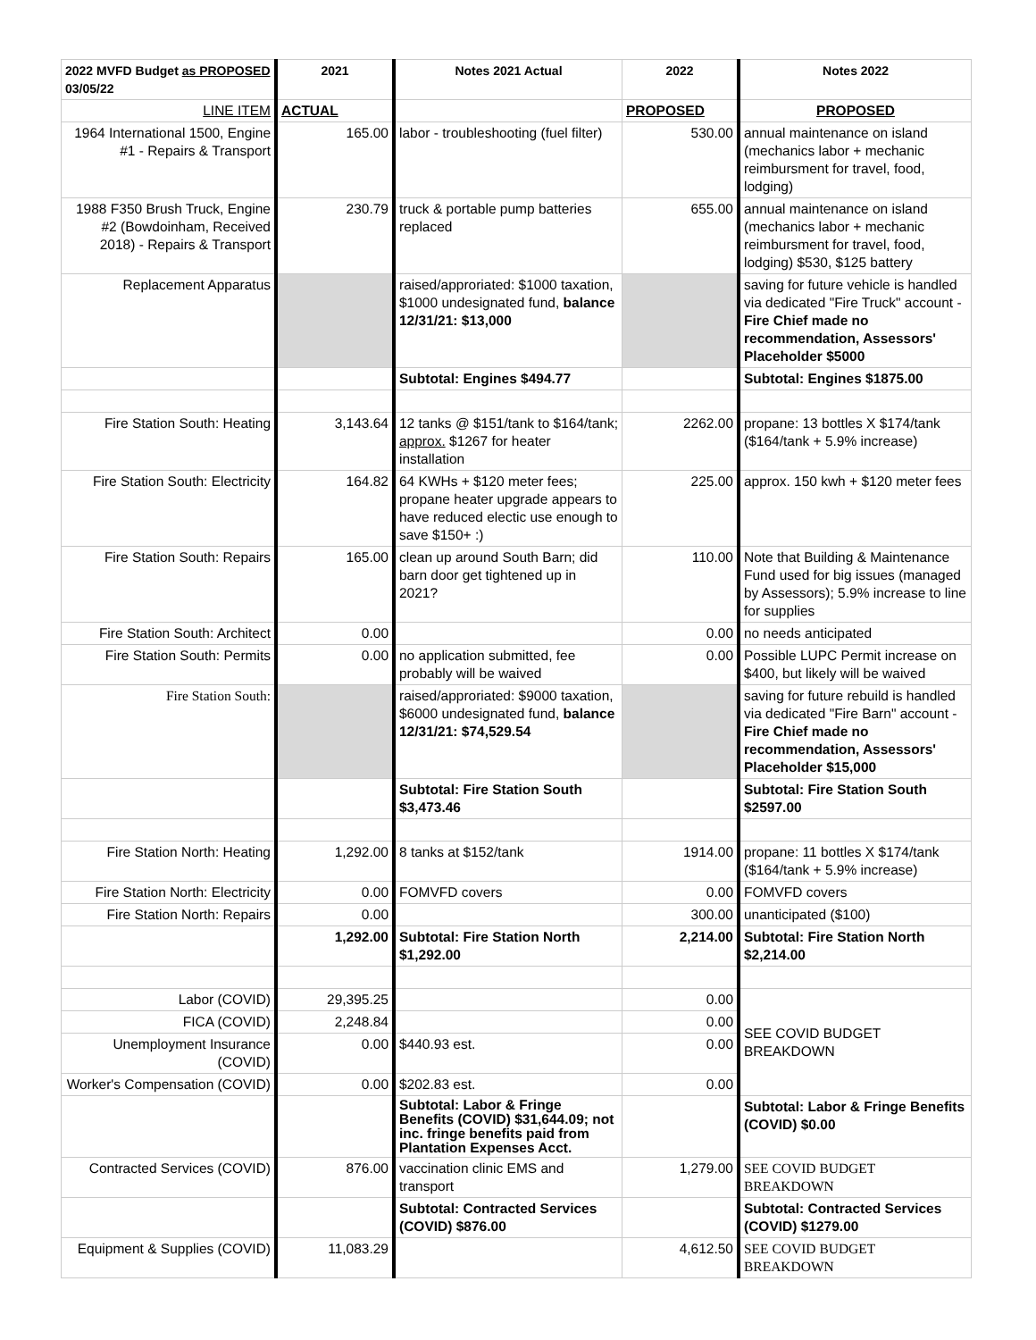| 2022 MVFD Budget as PROPOSED 03/05/22 | 2021 | Notes 2021 Actual | 2022 | Notes 2022 |
| --- | --- | --- | --- | --- |
| LINE ITEM | ACTUAL | | PROPOSED | PROPOSED |
| 1964 International 1500, Engine #1 - Repairs & Transport | 165.00 | labor - troubleshooting (fuel filter) | 530.00 | annual maintenance on island (mechanics labor + mechanic reimbursment for travel, food, lodging) |
| 1988 F350 Brush Truck, Engine #2 (Bowdoinham, Received 2018) - Repairs & Transport | 230.79 | truck & portable pump batteries replaced | 655.00 | annual maintenance on island (mechanics labor + mechanic reimbursment for travel, food, lodging) $530, $125 battery |
| Replacement Apparatus | | raised/approriated: $1000 taxation, $1000 undesignated fund, balance 12/31/21: $13,000 | | saving for future vehicle is handled via dedicated "Fire Truck" account - Fire Chief made no recommendation, Assessors' Placeholder $5000 |
| | | Subtotal: Engines $494.77 | | Subtotal: Engines $1875.00 |
| Fire Station South: Heating | 3,143.64 | 12 tanks @ $151/tank to $164/tank; approx. $1267 for heater installation | 2262.00 | propane: 13 bottles X $174/tank ($164/tank + 5.9% increase) |
| Fire Station South: Electricity | 164.82 | 64 KWHs + $120 meter fees; propane heater upgrade appears to have reduced electic use enough to save $150+ :) | 225.00 | approx. 150 kwh + $120 meter fees |
| Fire Station South: Repairs | 165.00 | clean up around South Barn; did barn door get tightened up in 2021? | 110.00 | Note that Building & Maintenance Fund used for big issues (managed by Assessors); 5.9% increase to line for supplies |
| Fire Station South: Architect | 0.00 | | 0.00 | no needs anticipated |
| Fire Station South: Permits | 0.00 | no application submitted, fee probably will be waived | 0.00 | Possible LUPC Permit increase on $400, but likely will be waived |
| Fire Station South: | | raised/approriated: $9000 taxation, $6000 undesignated fund, balance 12/31/21: $74,529.54 | | saving for future rebuild is handled via dedicated "Fire Barn" account - Fire Chief made no recommendation, Assessors' Placeholder $15,000 |
| | | Subtotal: Fire Station South $3,473.46 | | Subtotal: Fire Station South $2597.00 |
| Fire Station North: Heating | 1,292.00 | 8 tanks at $152/tank | 1914.00 | propane: 11 bottles X $174/tank ($164/tank + 5.9% increase) |
| Fire Station North: Electricity | 0.00 | FOMVFD covers | 0.00 | FOMVFD covers |
| Fire Station North: Repairs | 0.00 | | 300.00 | unanticipated ($100) |
| | 1,292.00 | Subtotal: Fire Station North $1,292.00 | 2,214.00 | Subtotal: Fire Station North $2,214.00 |
| Labor (COVID) | 29,395.25 | | 0.00 | SEE COVID BUDGET BREAKDOWN |
| FICA (COVID) | 2,248.84 | | 0.00 | |
| Unemployment Insurance (COVID) | 0.00 | $440.93 est. | 0.00 | |
| Worker's Compensation (COVID) | 0.00 | $202.83 est. | 0.00 | |
| | | Subtotal: Labor & Fringe Benefits (COVID) $31,644.09; not inc. fringe benefits paid from Plantation Expenses Acct. | | Subtotal: Labor & Fringe Benefits (COVID) $0.00 |
| Contracted Services (COVID) | 876.00 | vaccination clinic EMS and transport | 1,279.00 | SEE COVID BUDGET BREAKDOWN |
| | | Subtotal: Contracted Services (COVID) $876.00 | | Subtotal: Contracted Services (COVID) $1279.00 |
| Equipment & Supplies (COVID) | 11,083.29 | | 4,612.50 | SEE COVID BUDGET BREAKDOWN |